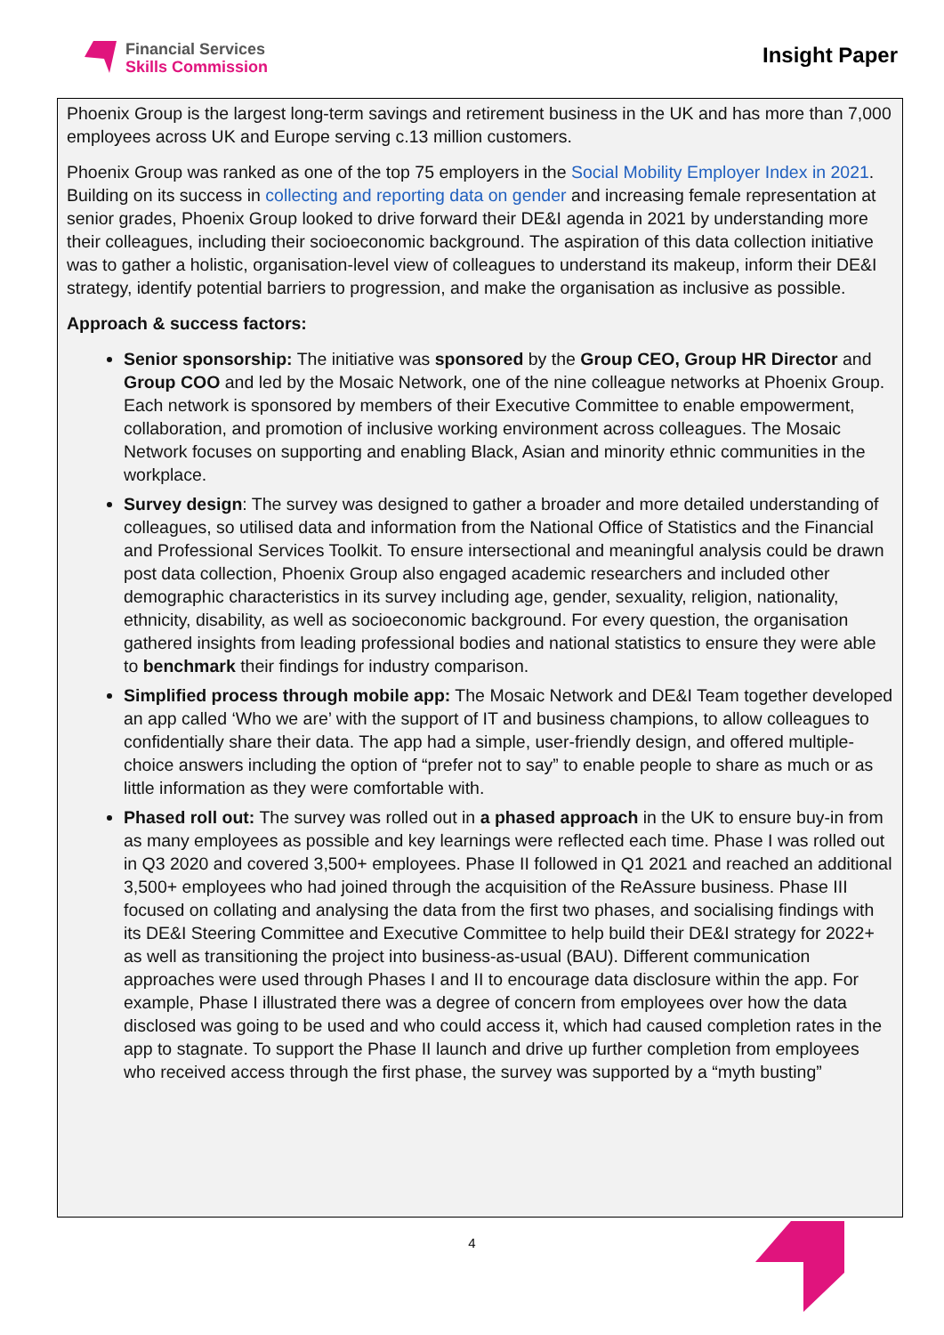Financial Services
Skills Commission
Insight Paper
Phoenix Group is the largest long-term savings and retirement business in the UK and has more than 7,000 employees across UK and Europe serving c.13 million customers.
Phoenix Group was ranked as one of the top 75 employers in the Social Mobility Employer Index in 2021. Building on its success in collecting and reporting data on gender and increasing female representation at senior grades, Phoenix Group looked to drive forward their DE&I agenda in 2021 by understanding more their colleagues, including their socioeconomic background. The aspiration of this data collection initiative was to gather a holistic, organisation-level view of colleagues to understand its makeup, inform their DE&I strategy, identify potential barriers to progression, and make the organisation as inclusive as possible.
Approach & success factors:
Senior sponsorship: The initiative was sponsored by the Group CEO, Group HR Director and Group COO and led by the Mosaic Network, one of the nine colleague networks at Phoenix Group. Each network is sponsored by members of their Executive Committee to enable empowerment, collaboration, and promotion of inclusive working environment across colleagues. The Mosaic Network focuses on supporting and enabling Black, Asian and minority ethnic communities in the workplace.
Survey design: The survey was designed to gather a broader and more detailed understanding of colleagues, so utilised data and information from the National Office of Statistics and the Financial and Professional Services Toolkit. To ensure intersectional and meaningful analysis could be drawn post data collection, Phoenix Group also engaged academic researchers and included other demographic characteristics in its survey including age, gender, sexuality, religion, nationality, ethnicity, disability, as well as socioeconomic background. For every question, the organisation gathered insights from leading professional bodies and national statistics to ensure they were able to benchmark their findings for industry comparison.
Simplified process through mobile app: The Mosaic Network and DE&I Team together developed an app called ‘Who we are’ with the support of IT and business champions, to allow colleagues to confidentially share their data. The app had a simple, user-friendly design, and offered multiple-choice answers including the option of “prefer not to say” to enable people to share as much or as little information as they were comfortable with.
Phased roll out: The survey was rolled out in a phased approach in the UK to ensure buy-in from as many employees as possible and key learnings were reflected each time. Phase I was rolled out in Q3 2020 and covered 3,500+ employees. Phase II followed in Q1 2021 and reached an additional 3,500+ employees who had joined through the acquisition of the ReAssure business. Phase III focused on collating and analysing the data from the first two phases, and socialising findings with its DE&I Steering Committee and Executive Committee to help build their DE&I strategy for 2022+ as well as transitioning the project into business-as-usual (BAU). Different communication approaches were used through Phases I and II to encourage data disclosure within the app. For example, Phase I illustrated there was a degree of concern from employees over how the data disclosed was going to be used and who could access it, which had caused completion rates in the app to stagnate. To support the Phase II launch and drive up further completion from employees who received access through the first phase, the survey was supported by a “myth busting”
4